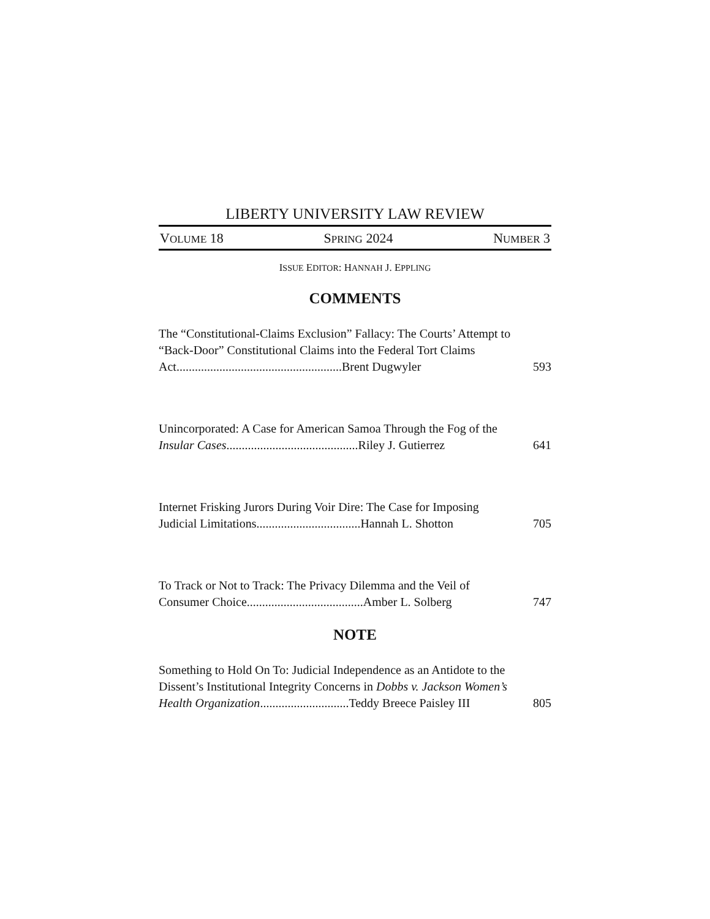LIBERTY UNIVERSITY LAW REVIEW
VOLUME 18 SPRING 2024 NUMBER 3
ISSUE EDITOR: HANNAH J. EPPLING
COMMENTS
The “Constitutional-Claims Exclusion” Fallacy: The Courts’ Attempt to “Back-Door” Constitutional Claims into the Federal Tort Claims Act......................................................Brent Dugwyler
593
Unincorporated: A Case for American Samoa Through the Fog of the Insular Cases...........................................Riley J. Gutierrez
641
Internet Frisking Jurors During Voir Dire: The Case for Imposing Judicial Limitations..................................Hannah L. Shotton
705
To Track or Not to Track: The Privacy Dilemma and the Veil of Consumer Choice......................................Amber L. Solberg
747
NOTE
Something to Hold On To: Judicial Independence as an Antidote to the Dissent’s Institutional Integrity Concerns in Dobbs v. Jackson Women’s Health Organization.............................Teddy Breece Paisley III
805